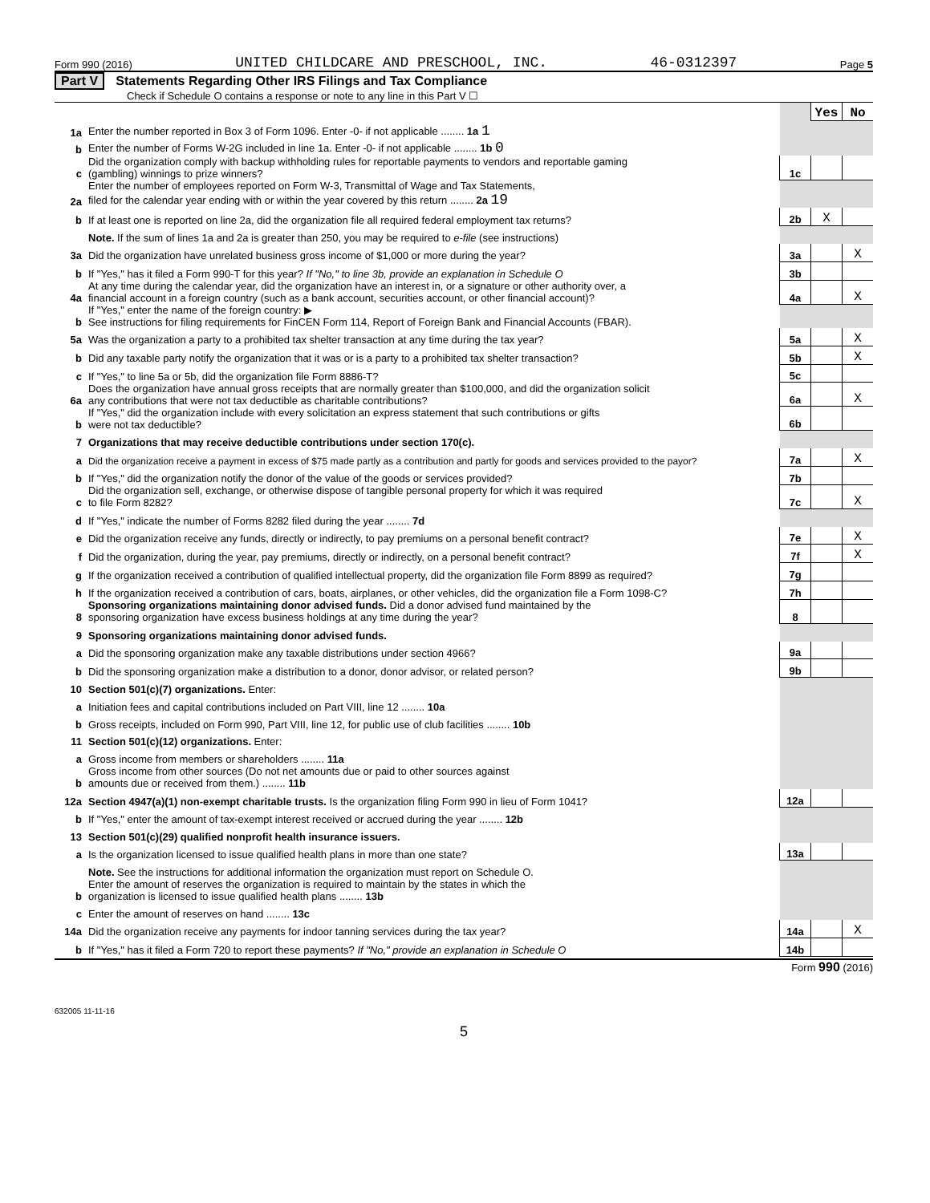Form 990 (2016) UNITED CHILDCARE AND PRESCHOOL, INC. 46-0312397 Page 5
Part V Statements Regarding Other IRS Filings and Tax Compliance
Check if Schedule O contains a response or note to any line in this Part V ☐
| | | | Yes | No |
| 1a | Enter the number reported in Box 3 of Form 1096. Enter -0- if not applicable ........ 1a 1 | | | |
| b | Enter the number of Forms W-2G included in line 1a. Enter -0- if not applicable ........ 1b 0 | | | |
| c | Did the organization comply with backup withholding rules for reportable payments to vendors and reportable gaming (gambling) winnings to prize winners? | 1c | | |
| 2a | Enter the number of employees reported on Form W-3, Transmittal of Wage and Tax Statements, filed for the calendar year ending with or within the year covered by this return ........ 2a 19 | | | |
| b | If at least one is reported on line 2a, did the organization file all required federal employment tax returns? | 2b | X | |
| | Note. If the sum of lines 1a and 2a is greater than 250, you may be required to e-file (see instructions) | | | |
| 3a | Did the organization have unrelated business gross income of $1,000 or more during the year? | 3a | | X |
| b | If "Yes," has it filed a Form 990-T for this year? If "No," to line 3b, provide an explanation in Schedule O | 3b | | |
| 4a | At any time during the calendar year, did the organization have an interest in, or a signature or other authority over, a financial account in a foreign country (such as a bank account, securities account, or other financial account)? | 4a | | X |
| b | If "Yes," enter the name of the foreign country: ▶ See instructions for filing requirements for FinCEN Form 114, Report of Foreign Bank and Financial Accounts (FBAR). | | | |
| 5a | Was the organization a party to a prohibited tax shelter transaction at any time during the tax year? | 5a | | X |
| b | Did any taxable party notify the organization that it was or is a party to a prohibited tax shelter transaction? | 5b | | X |
| c | If "Yes," to line 5a or 5b, did the organization file Form 8886-T? | 5c | | |
| 6a | Does the organization have annual gross receipts that are normally greater than $100,000, and did the organization solicit any contributions that were not tax deductible as charitable contributions? | 6a | | X |
| b | If "Yes," did the organization include with every solicitation an express statement that such contributions or gifts were not tax deductible? | 6b | | |
| 7 | Organizations that may receive deductible contributions under section 170(c). | | | |
| a | Did the organization receive a payment in excess of $75 made partly as a contribution and partly for goods and services provided to the payor? | 7a | | X |
| b | If "Yes," did the organization notify the donor of the value of the goods or services provided? | 7b | | |
| c | Did the organization sell, exchange, or otherwise dispose of tangible personal property for which it was required to file Form 8282? | 7c | | X |
| d | If "Yes," indicate the number of Forms 8282 filed during the year ........ 7d | | | |
| e | Did the organization receive any funds, directly or indirectly, to pay premiums on a personal benefit contract? | 7e | | X |
| f | Did the organization, during the year, pay premiums, directly or indirectly, on a personal benefit contract? | 7f | | X |
| g | If the organization received a contribution of qualified intellectual property, did the organization file Form 8899 as required? | 7g | | |
| h | If the organization received a contribution of cars, boats, airplanes, or other vehicles, did the organization file a Form 1098-C? | 7h | | |
| 8 | Sponsoring organizations maintaining donor advised funds. Did a donor advised fund maintained by the sponsoring organization have excess business holdings at any time during the year? | 8 | | |
| 9 | Sponsoring organizations maintaining donor advised funds. | | | |
| a | Did the sponsoring organization make any taxable distributions under section 4966? | 9a | | |
| b | Did the sponsoring organization make a distribution to a donor, donor advisor, or related person? | 9b | | |
| 10 | Section 501(c)(7) organizations. Enter: | | | |
| a | Initiation fees and capital contributions included on Part VIII, line 12 ........ 10a | | | |
| b | Gross receipts, included on Form 990, Part VIII, line 12, for public use of club facilities ........ 10b | | | |
| 11 | Section 501(c)(12) organizations. Enter: | | | |
| a | Gross income from members or shareholders ........ 11a | | | |
| b | Gross income from other sources (Do not net amounts due or paid to other sources against amounts due or received from them.) ........ 11b | | | |
| 12a | Section 4947(a)(1) non-exempt charitable trusts. Is the organization filing Form 990 in lieu of Form 1041? | 12a | | |
| b | If "Yes," enter the amount of tax-exempt interest received or accrued during the year ........ 12b | | | |
| 13 | Section 501(c)(29) qualified nonprofit health insurance issuers. | | | |
| a | Is the organization licensed to issue qualified health plans in more than one state? | 13a | | |
| | Note. See the instructions for additional information the organization must report on Schedule O. | | | |
| b | Enter the amount of reserves the organization is required to maintain by the states in which the organization is licensed to issue qualified health plans ........ 13b | | | |
| c | Enter the amount of reserves on hand ........ 13c | | | |
| 14a | Did the organization receive any payments for indoor tanning services during the tax year? | 14a | | X |
| b | If "Yes," has it filed a Form 720 to report these payments? If "No," provide an explanation in Schedule O | 14b | | |
Form 990 (2016)
632005 11-11-16
5